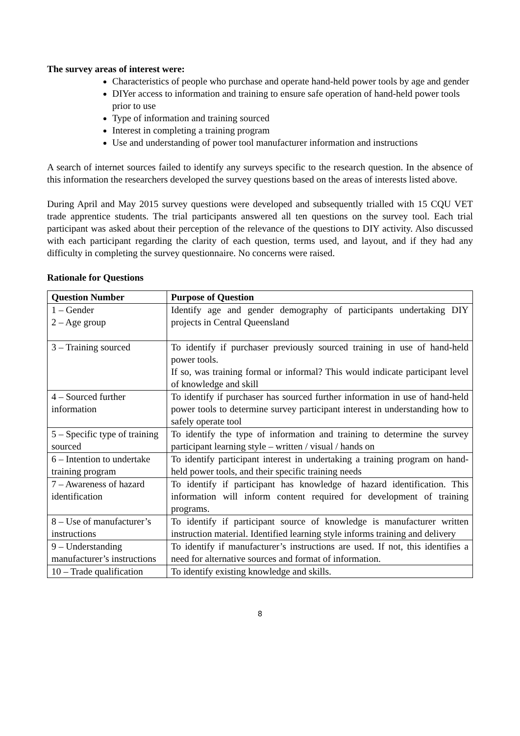The survey areas of interest were:
Characteristics of people who purchase and operate hand-held power tools by age and gender
DIYer access to information and training to ensure safe operation of hand-held power tools prior to use
Type of information and training sourced
Interest in completing a training program
Use and understanding of power tool manufacturer information and instructions
A search of internet sources failed to identify any surveys specific to the research question. In the absence of this information the researchers developed the survey questions based on the areas of interests listed above.
During April and May 2015 survey questions were developed and subsequently trialled with 15 CQU VET trade apprentice students. The trial participants answered all ten questions on the survey tool. Each trial participant was asked about their perception of the relevance of the questions to DIY activity. Also discussed with each participant regarding the clarity of each question, terms used, and layout, and if they had any difficulty in completing the survey questionnaire. No concerns were raised.
Rationale for Questions
| Question Number | Purpose of Question |
| --- | --- |
| 1 – Gender 2 – Age group | Identify age and gender demography of participants undertaking DIY projects in Central Queensland |
| 3 – Training sourced | To identify if purchaser previously sourced training in use of hand-held power tools. If so, was training formal or informal? This would indicate participant level of knowledge and skill |
| 4 – Sourced further information | To identify if purchaser has sourced further information in use of hand-held power tools to determine survey participant interest in understanding how to safely operate tool |
| 5 – Specific type of training sourced | To identify the type of information and training to determine the survey participant learning style – written / visual / hands on |
| 6 – Intention to undertake training program | To identify participant interest in undertaking a training program on hand-held power tools, and their specific training needs |
| 7 – Awareness of hazard identification | To identify if participant has knowledge of hazard identification. This information will inform content required for development of training programs. |
| 8 – Use of manufacturer’s instructions | To identify if participant source of knowledge is manufacturer written instruction material. Identified learning style informs training and delivery |
| 9 – Understanding manufacturer’s instructions | To identify if manufacturer’s instructions are used. If not, this identifies a need for alternative sources and format of information. |
| 10 – Trade qualification | To identify existing knowledge and skills. |
8